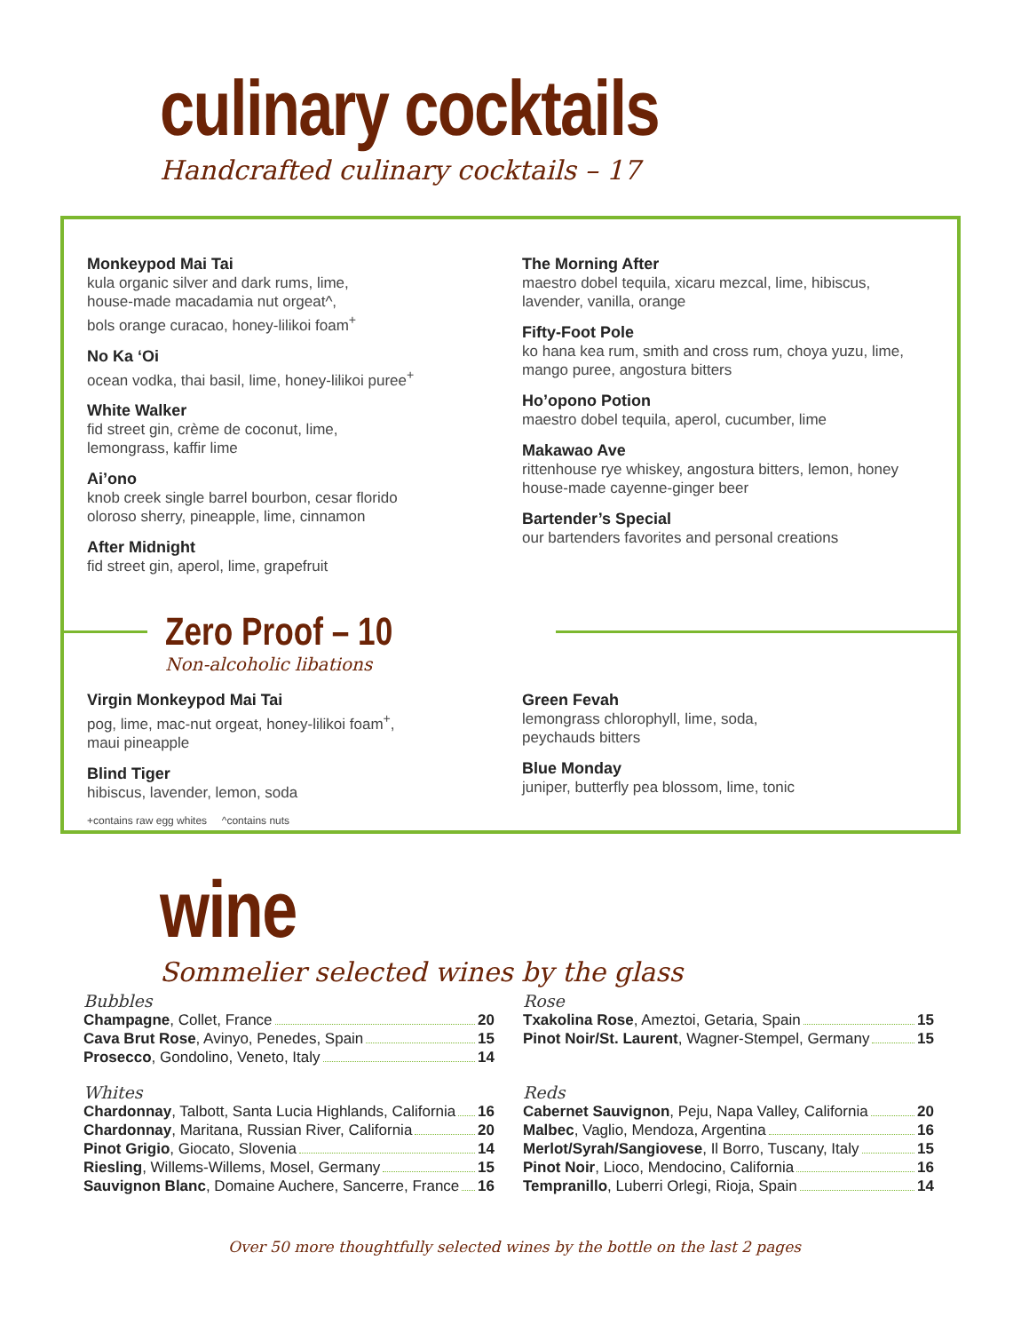culinary cocktails
Handcrafted culinary cocktails – 17
Monkeypod Mai Tai
kula organic silver and dark rums, lime,
house-made macadamia nut orgeat^,
bols orange curacao, honey-lilikoi foam<sup>+</sup>
No Ka ‘Oi
ocean vodka, thai basil, lime, honey-lilikoi puree<sup>+</sup>
White Walker
fid street gin, crème de coconut, lime,
lemongrass, kaffir lime
Ai’ono
knob creek single barrel bourbon, cesar florido
oloroso sherry, pineapple, lime, cinnamon
After Midnight
fid street gin, aperol, lime, grapefruit
The Morning After
maestro dobel tequila, xicaru mezcal, lime, hibiscus,
lavender, vanilla, orange
Fifty-Foot Pole
ko hana kea rum, smith and cross rum, choya yuzu, lime,
mango puree, angostura bitters
Ho’opono Potion
maestro dobel tequila, aperol, cucumber, lime
Makawao Ave
rittenhouse rye whiskey, angostura bitters, lemon, honey
house-made cayenne-ginger beer
Bartender’s Special
our bartenders favorites and personal creations
Zero Proof – 10
Non-alcoholic libations
Virgin Monkeypod Mai Tai
pog, lime, mac-nut orgeat, honey-lilikoi foam<sup>+</sup>,
maui pineapple
Blind Tiger
hibiscus, lavender, lemon, soda
Green Fevah
lemongrass chlorophyll, lime, soda,
peychauds bitters
Blue Monday
juniper, butterfly pea blossom, lime, tonic
+contains raw egg whites ^contains nuts
wine
Sommelier selected wines by the glass
Bubbles
Champagne, Collet, France 20
Cava Brut Rose, Avinyo, Penedes, Spain 15
Prosecco, Gondolino, Veneto, Italy 14
Whites
Chardonnay, Talbott, Santa Lucia Highlands, California 16
Chardonnay, Maritana, Russian River, California 20
Pinot Grigio, Giocato, Slovenia 14
Riesling, Willems-Willems, Mosel, Germany 15
Sauvignon Blanc, Domaine Auchere, Sancerre, France 16
Rose
Txakolina Rose, Ameztoi, Getaria, Spain 15
Pinot Noir/St. Laurent, Wagner-Stempel, Germany 15
Reds
Cabernet Sauvignon, Peju, Napa Valley, California 20
Malbec, Vaglio, Mendoza, Argentina 16
Merlot/Syrah/Sangiovese, Il Borro, Tuscany, Italy 15
Pinot Noir, Lioco, Mendocino, California 16
Tempranillo, Luberri Orlegi, Rioja, Spain 14
Over 50 more thoughtfully selected wines by the bottle on the last 2 pages